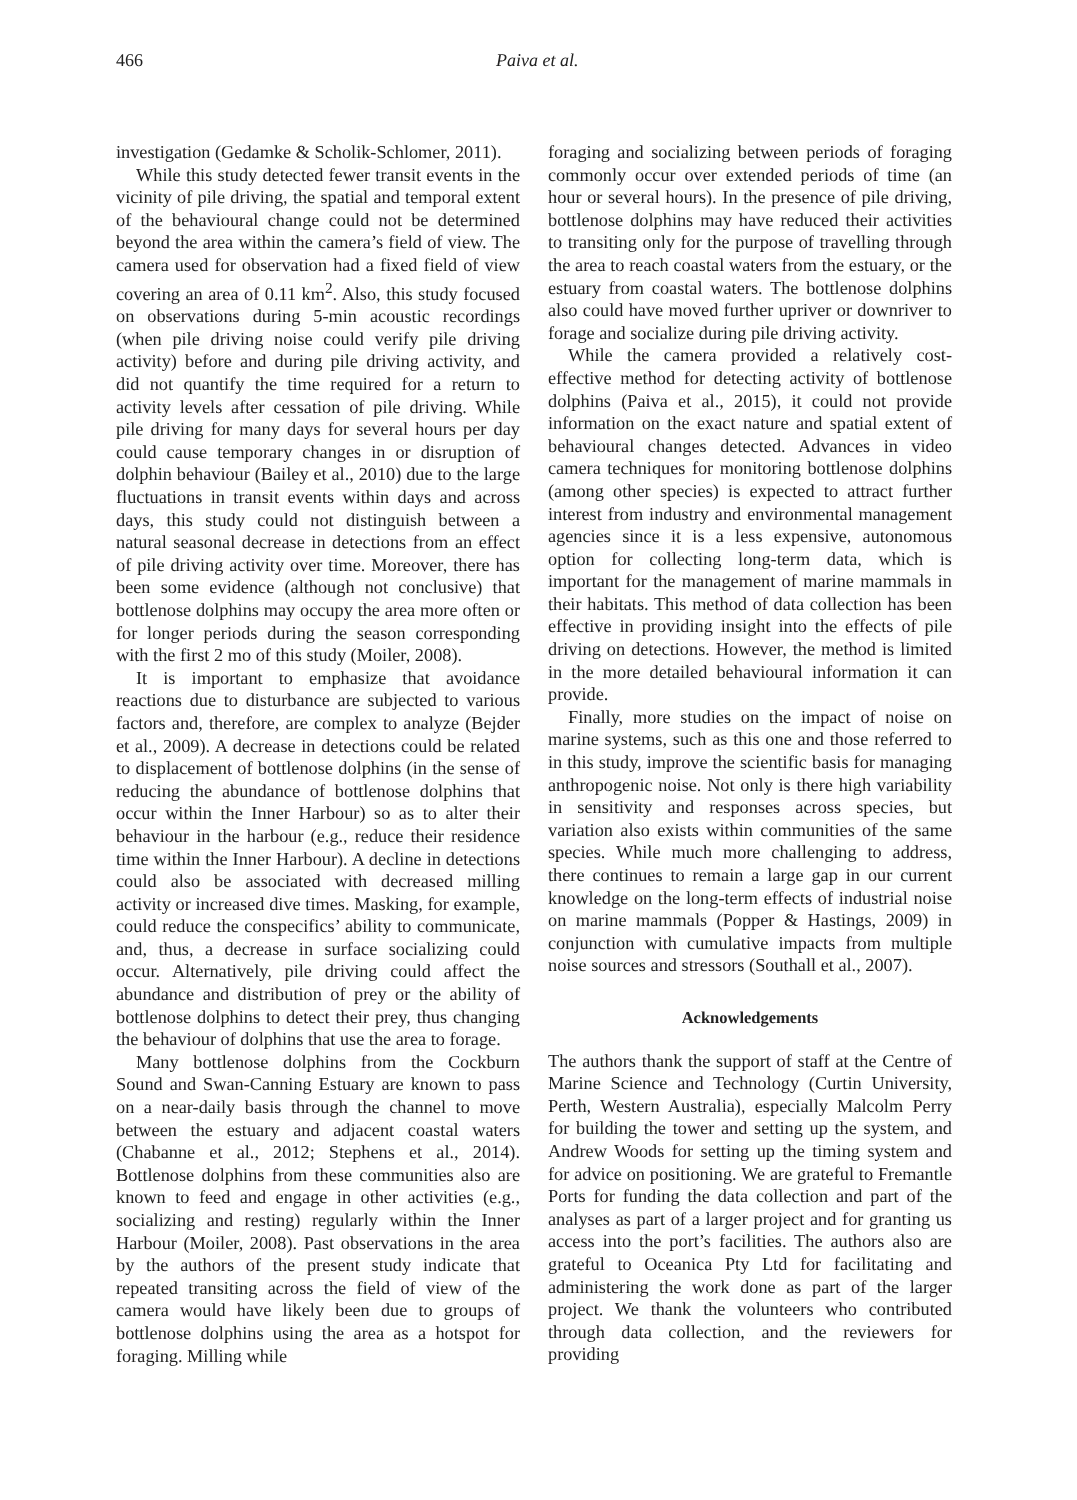466 Paiva et al.
investigation (Gedamke & Scholik-Schlomer, 2011).
While this study detected fewer transit events in the vicinity of pile driving, the spatial and temporal extent of the behavioural change could not be determined beyond the area within the camera’s field of view. The camera used for observation had a fixed field of view covering an area of 0.11 km<sup>2</sup>. Also, this study focused on observations during 5-min acoustic recordings (when pile driving noise could verify pile driving activity) before and during pile driving activity, and did not quantify the time required for a return to activity levels after cessation of pile driving. While pile driving for many days for several hours per day could cause temporary changes in or disruption of dolphin behaviour (Bailey et al., 2010) due to the large fluctuations in transit events within days and across days, this study could not distinguish between a natural seasonal decrease in detections from an effect of pile driving activity over time. Moreover, there has been some evidence (although not conclusive) that bottlenose dolphins may occupy the area more often or for longer periods during the season corresponding with the first 2 mo of this study (Moiler, 2008).
It is important to emphasize that avoidance reactions due to disturbance are subjected to various factors and, therefore, are complex to analyze (Bejder et al., 2009). A decrease in detections could be related to displacement of bottlenose dolphins (in the sense of reducing the abundance of bottlenose dolphins that occur within the Inner Harbour) so as to alter their behaviour in the harbour (e.g., reduce their residence time within the Inner Harbour). A decline in detections could also be associated with decreased milling activity or increased dive times. Masking, for example, could reduce the conspecifics’ ability to communicate, and, thus, a decrease in surface socializing could occur. Alternatively, pile driving could affect the abundance and distribution of prey or the ability of bottlenose dolphins to detect their prey, thus changing the behaviour of dolphins that use the area to forage.
Many bottlenose dolphins from the Cockburn Sound and Swan-Canning Estuary are known to pass on a near-daily basis through the channel to move between the estuary and adjacent coastal waters (Chabanne et al., 2012; Stephens et al., 2014). Bottlenose dolphins from these communities also are known to feed and engage in other activities (e.g., socializing and resting) regularly within the Inner Harbour (Moiler, 2008). Past observations in the area by the authors of the present study indicate that repeated transiting across the field of view of the camera would have likely been due to groups of bottlenose dolphins using the area as a hotspot for foraging. Milling while
foraging and socializing between periods of foraging commonly occur over extended periods of time (an hour or several hours). In the presence of pile driving, bottlenose dolphins may have reduced their activities to transiting only for the purpose of travelling through the area to reach coastal waters from the estuary, or the estuary from coastal waters. The bottlenose dolphins also could have moved further upriver or downriver to forage and socialize during pile driving activity.
While the camera provided a relatively cost-effective method for detecting activity of bottlenose dolphins (Paiva et al., 2015), it could not provide information on the exact nature and spatial extent of behavioural changes detected. Advances in video camera techniques for monitoring bottlenose dolphins (among other species) is expected to attract further interest from industry and environmental management agencies since it is a less expensive, autonomous option for collecting long-term data, which is important for the management of marine mammals in their habitats. This method of data collection has been effective in providing insight into the effects of pile driving on detections. However, the method is limited in the more detailed behavioural information it can provide.
Finally, more studies on the impact of noise on marine systems, such as this one and those referred to in this study, improve the scientific basis for managing anthropogenic noise. Not only is there high variability in sensitivity and responses across species, but variation also exists within communities of the same species. While much more challenging to address, there continues to remain a large gap in our current knowledge on the long-term effects of industrial noise on marine mammals (Popper & Hastings, 2009) in conjunction with cumulative impacts from multiple noise sources and stressors (Southall et al., 2007).
Acknowledgements
The authors thank the support of staff at the Centre of Marine Science and Technology (Curtin University, Perth, Western Australia), especially Malcolm Perry for building the tower and setting up the system, and Andrew Woods for setting up the timing system and for advice on positioning. We are grateful to Fremantle Ports for funding the data collection and part of the analyses as part of a larger project and for granting us access into the port’s facilities. The authors also are grateful to Oceanica Pty Ltd for facilitating and administering the work done as part of the larger project. We thank the volunteers who contributed through data collection, and the reviewers for providing